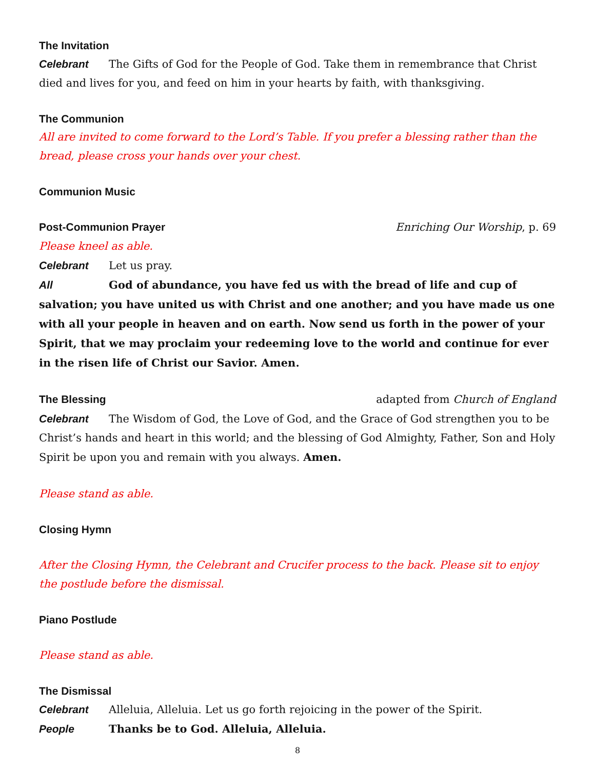The Invitation
Celebrant The Gifts of God for the People of God. Take them in remembrance that Christ died and lives for you, and feed on him in your hearts by faith, with thanksgiving.
The Communion
All are invited to come forward to the Lord’s Table. If you prefer a blessing rather than the bread, please cross your hands over your chest.
Communion Music
Post-Communion Prayer
Enriching Our Worship, p. 69
Please kneel as able.
Celebrant Let us pray.
All God of abundance, you have fed us with the bread of life and cup of salvation; you have united us with Christ and one another; and you have made us one with all your people in heaven and on earth. Now send us forth in the power of your Spirit, that we may proclaim your redeeming love to the world and continue for ever in the risen life of Christ our Savior. Amen.
The Blessing
adapted from Church of England
Celebrant The Wisdom of God, the Love of God, and the Grace of God strengthen you to be Christ’s hands and heart in this world; and the blessing of God Almighty, Father, Son and Holy Spirit be upon you and remain with you always. Amen.
Please stand as able.
Closing Hymn
After the Closing Hymn, the Celebrant and Crucifer process to the back. Please sit to enjoy the postlude before the dismissal.
Piano Postlude
Please stand as able.
The Dismissal
Celebrant Alleluia, Alleluia. Let us go forth rejoicing in the power of the Spirit.
People Thanks be to God. Alleluia, Alleluia.
8